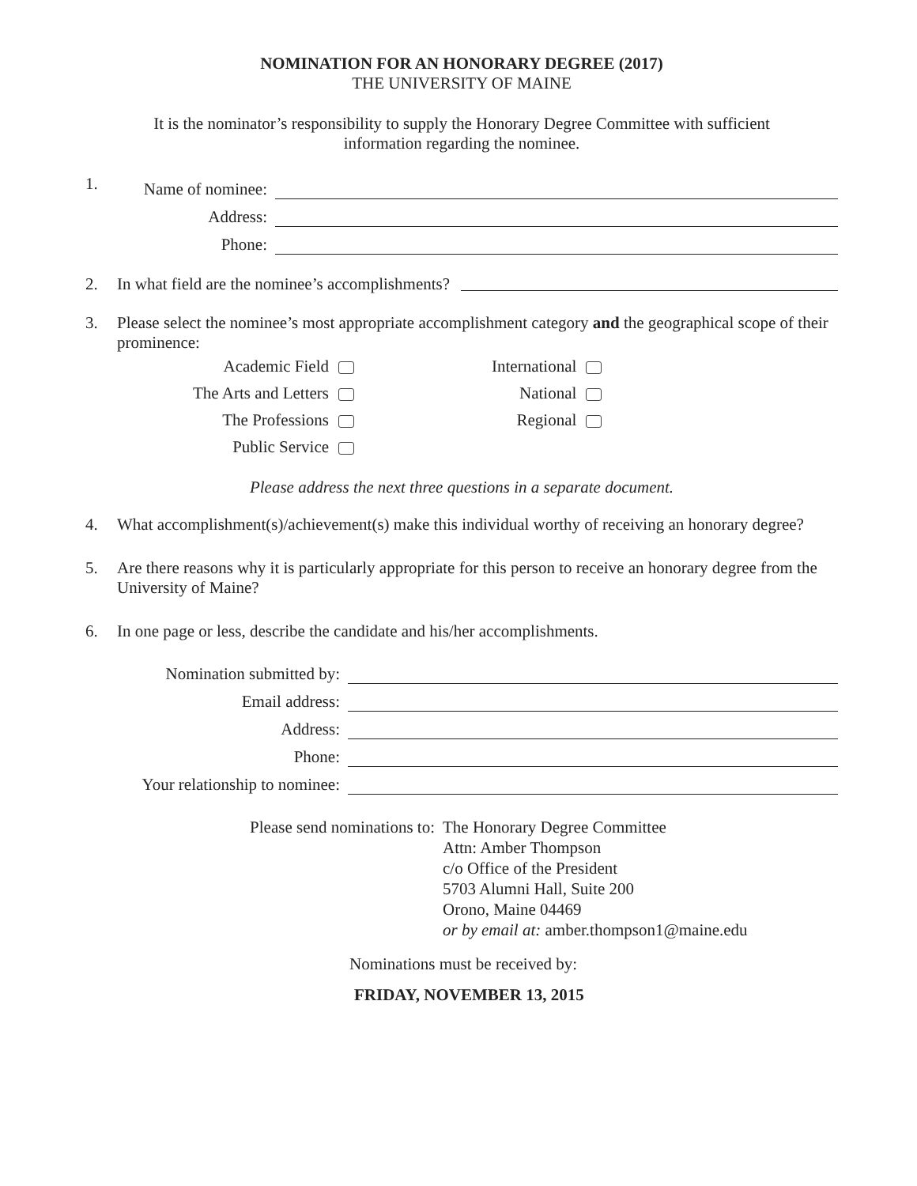NOMINATION FOR AN HONORARY DEGREE (2017)
THE UNIVERSITY OF MAINE
It is the nominator’s responsibility to supply the Honorary Degree Committee with sufficient information regarding the nominee.
1.
Name of nominee:
Address:
Phone:
2. In what field are the nominee’s accomplishments?
3. Please select the nominee’s most appropriate accomplishment category and the geographical scope of their prominence:
| Academic Field | | | International | |
| The Arts and Letters | | | National | |
| The Professions | | | Regional | |
| Public Service | | | | |
Please address the next three questions in a separate document.
4. What accomplishment(s)/achievement(s) make this individual worthy of receiving an honorary degree?
5. Are there reasons why it is particularly appropriate for this person to receive an honorary degree from the University of Maine?
6. In one page or less, describe the candidate and his/her accomplishments.
Nomination submitted by:
Email address:
Address:
Phone:
Your relationship to nominee:
Please send nominations to: The Honorary Degree Committee
Attn: Amber Thompson
c/o Office of the President
5703 Alumni Hall, Suite 200
Orono, Maine 04469
or by email at: amber.thompson1@maine.edu
Nominations must be received by:
FRIDAY, NOVEMBER 13, 2015